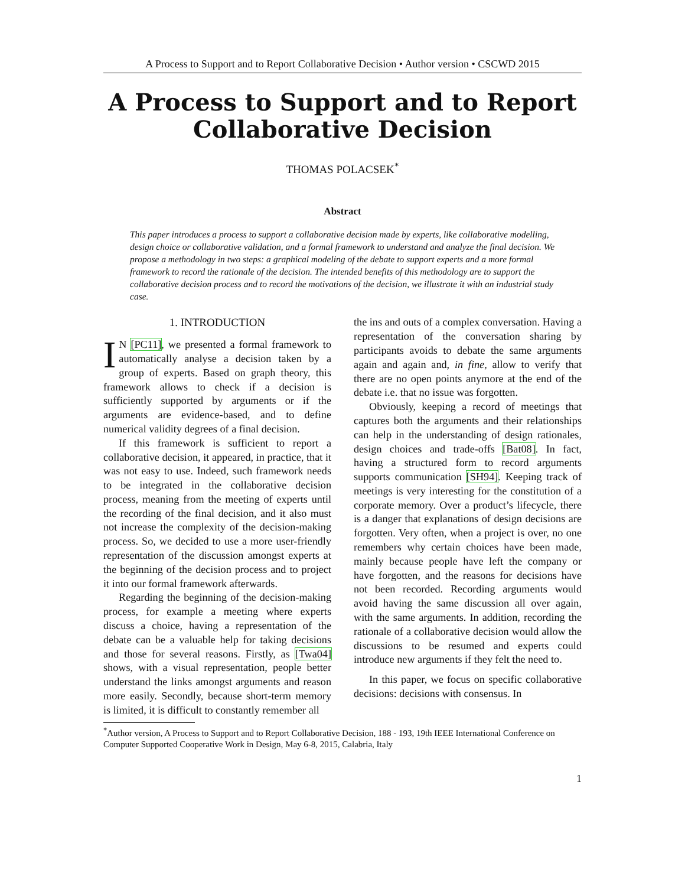A Process to Support and to Report Collaborative Decision • Author version • CSCWD 2015
A Process to Support and to Report Collaborative Decision
THOMAS POLACSEK<sup>*</sup>
Abstract
This paper introduces a process to support a collaborative decision made by experts, like collaborative modelling, design choice or collaborative validation, and a formal framework to understand and analyze the final decision. We propose a methodology in two steps: a graphical modeling of the debate to support experts and a more formal framework to record the rationale of the decision. The intended benefits of this methodology are to support the collaborative decision process and to record the motivations of the decision, we illustrate it with an industrial study case.
1. INTRODUCTION
IN [PC11], we presented a formal framework to automatically analyse a decision taken by a group of experts. Based on graph theory, this framework allows to check if a decision is sufficiently supported by arguments or if the arguments are evidence-based, and to define numerical validity degrees of a final decision.
If this framework is sufficient to report a collaborative decision, it appeared, in practice, that it was not easy to use. Indeed, such framework needs to be integrated in the collaborative decision process, meaning from the meeting of experts until the recording of the final decision, and it also must not increase the complexity of the decision-making process. So, we decided to use a more user-friendly representation of the discussion amongst experts at the beginning of the decision process and to project it into our formal framework afterwards.
Regarding the beginning of the decision-making process, for example a meeting where experts discuss a choice, having a representation of the debate can be a valuable help for taking decisions and those for several reasons. Firstly, as [Twa04] shows, with a visual representation, people better understand the links amongst arguments and reason more easily. Secondly, because short-term memory is limited, it is difficult to constantly remember all
the ins and outs of a complex conversation. Having a representation of the conversation sharing by participants avoids to debate the same arguments again and again and, in fine, allow to verify that there are no open points anymore at the end of the debate i.e. that no issue was forgotten.
Obviously, keeping a record of meetings that captures both the arguments and their relationships can help in the understanding of design rationales, design choices and trade-offs [Bat08]. In fact, having a structured form to record arguments supports communication [SH94]. Keeping track of meetings is very interesting for the constitution of a corporate memory. Over a product’s lifecycle, there is a danger that explanations of design decisions are forgotten. Very often, when a project is over, no one remembers why certain choices have been made, mainly because people have left the company or have forgotten, and the reasons for decisions have not been recorded. Recording arguments would avoid having the same discussion all over again, with the same arguments. In addition, recording the rationale of a collaborative decision would allow the discussions to be resumed and experts could introduce new arguments if they felt the need to.
In this paper, we focus on specific collaborative decisions: decisions with consensus. In
<sup>*</sup> Author version, A Process to Support and to Report Collaborative Decision, 188 - 193, 19th IEEE International Conference on Computer Supported Cooperative Work in Design, May 6-8, 2015, Calabria, Italy
1